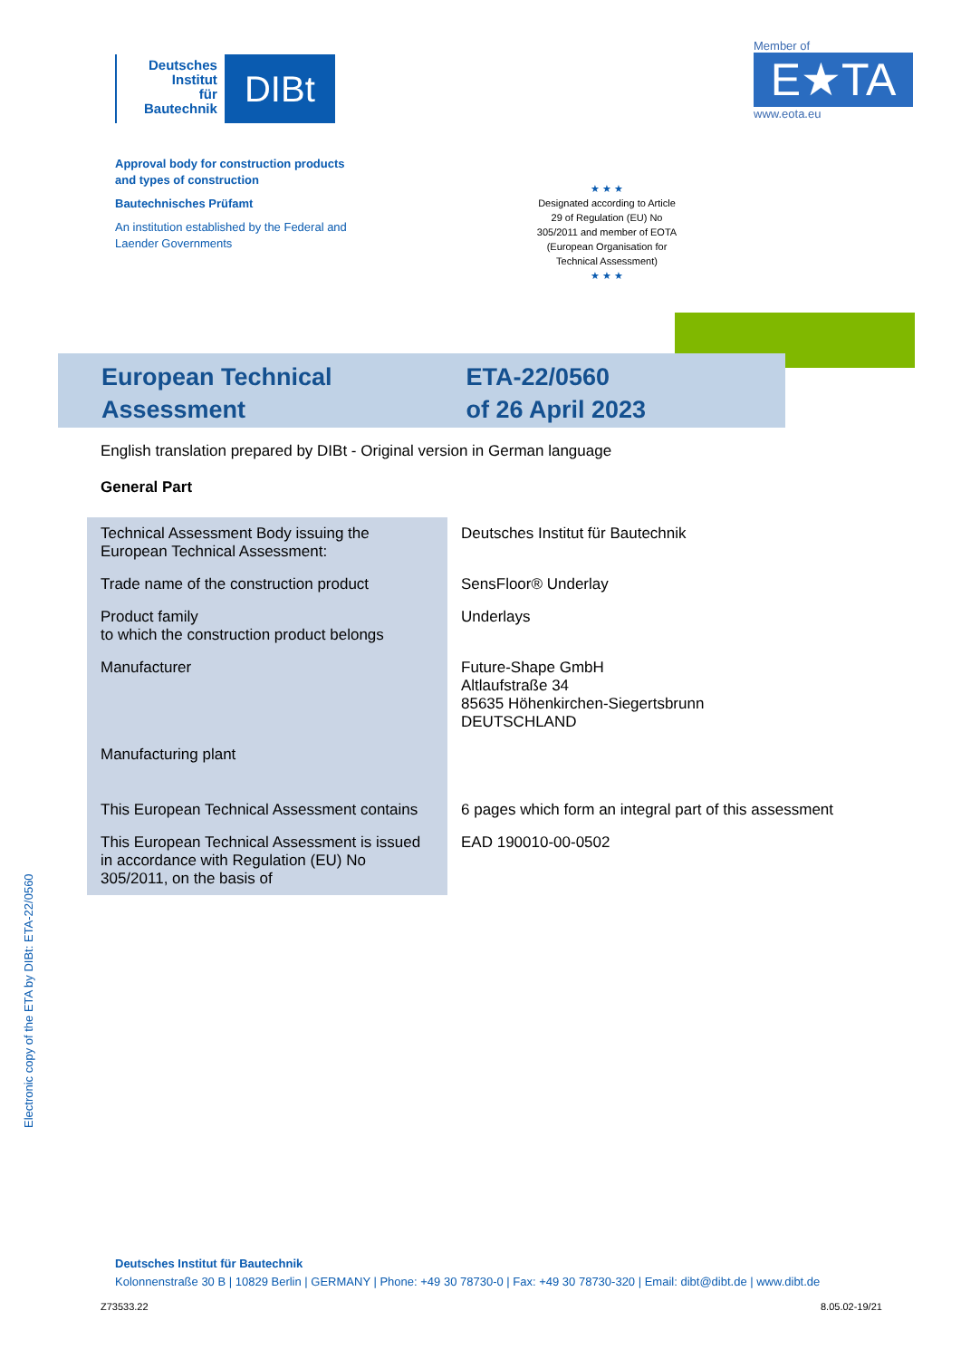Deutsches
Institut
für
Bautechnik
DIBt
Member of
E★TA
www.eota.eu
Approval body for construction products
and types of construction
Bautechnisches Prüfamt
An institution established by the Federal and
Laender Governments
★ ★ ★
Designated according to Article 29 of Regulation (EU) No 305/2011 and member of EOTA (European Organisation for Technical Assessment)
★ ★ ★
European Technical Assessment
ETA-22/0560
of 26 April 2023
English translation prepared by DIBt - Original version in German language
General Part
| Technical Assessment Body issuing the European Technical Assessment: | Deutsches Institut für Bautechnik |
| Trade name of the construction product | SensFloor® Underlay |
| Product family to which the construction product belongs | Underlays |
| Manufacturer | Future-Shape GmbH Altlaufstraße 34 85635 Höhenkirchen-Siegertsbrunn DEUTSCHLAND |
| Manufacturing plant | |
| This European Technical Assessment contains | 6 pages which form an integral part of this assessment |
| This European Technical Assessment is issued in accordance with Regulation (EU) No 305/2011, on the basis of | EAD 190010-00-0502 |
Electronic copy of the ETA by DIBt: ETA-22/0560
Deutsches Institut für Bautechnik
Kolonnenstraße 30 B | 10829 Berlin | GERMANY | Phone: +49 30 78730-0 | Fax: +49 30 78730-320 | Email: dibt@dibt.de | www.dibt.de
Z73533.22 8.05.02-19/21